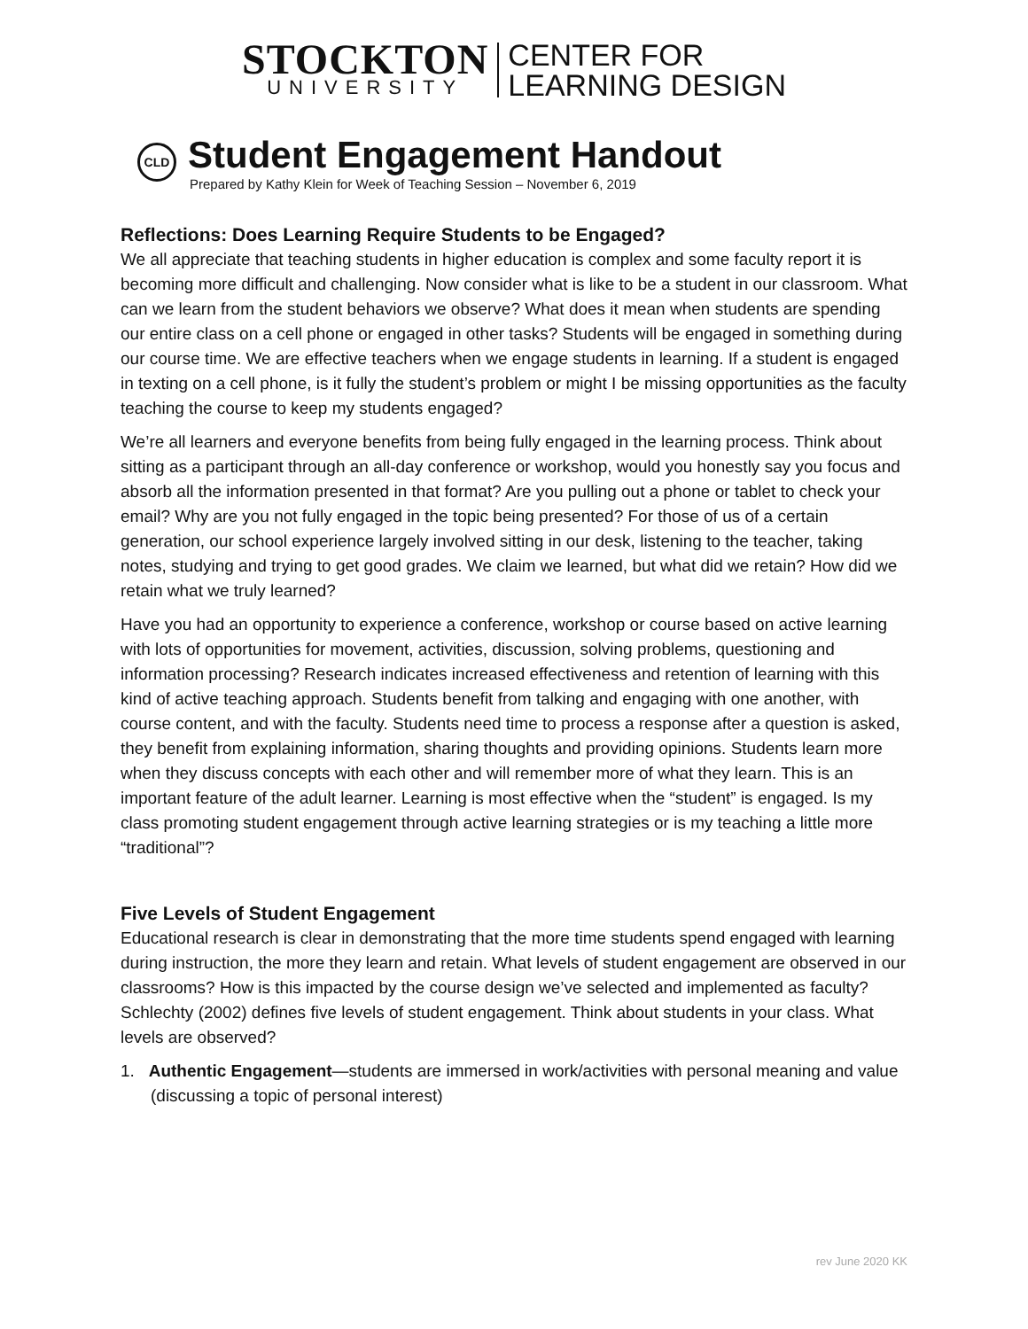STOCKTON
UNIVERSITY
CENTER FOR
LEARNING DESIGN
CLD
Student Engagement Handout
Prepared by Kathy Klein for Week of Teaching Session – November 6, 2019
Reflections: Does Learning Require Students to be Engaged?
We all appreciate that teaching students in higher education is complex and some faculty report it is becoming more difficult and challenging. Now consider what is like to be a student in our classroom. What can we learn from the student behaviors we observe? What does it mean when students are spending our entire class on a cell phone or engaged in other tasks? Students will be engaged in something during our course time. We are effective teachers when we engage students in learning. If a student is engaged in texting on a cell phone, is it fully the student’s problem or might I be missing opportunities as the faculty teaching the course to keep my students engaged?
We’re all learners and everyone benefits from being fully engaged in the learning process. Think about sitting as a participant through an all-day conference or workshop, would you honestly say you focus and absorb all the information presented in that format? Are you pulling out a phone or tablet to check your email? Why are you not fully engaged in the topic being presented? For those of us of a certain generation, our school experience largely involved sitting in our desk, listening to the teacher, taking notes, studying and trying to get good grades. We claim we learned, but what did we retain? How did we retain what we truly learned?
Have you had an opportunity to experience a conference, workshop or course based on active learning with lots of opportunities for movement, activities, discussion, solving problems, questioning and information processing? Research indicates increased effectiveness and retention of learning with this kind of active teaching approach. Students benefit from talking and engaging with one another, with course content, and with the faculty. Students need time to process a response after a question is asked, they benefit from explaining information, sharing thoughts and providing opinions. Students learn more when they discuss concepts with each other and will remember more of what they learn. This is an important feature of the adult learner. Learning is most effective when the “student” is engaged. Is my class promoting student engagement through active learning strategies or is my teaching a little more “traditional”?
Five Levels of Student Engagement
Educational research is clear in demonstrating that the more time students spend engaged with learning during instruction, the more they learn and retain. What levels of student engagement are observed in our classrooms? How is this impacted by the course design we’ve selected and implemented as faculty? Schlechty (2002) defines five levels of student engagement. Think about students in your class. What levels are observed?
1. Authentic Engagement—students are immersed in work/activities with personal meaning and value (discussing a topic of personal interest)
rev June 2020 KK